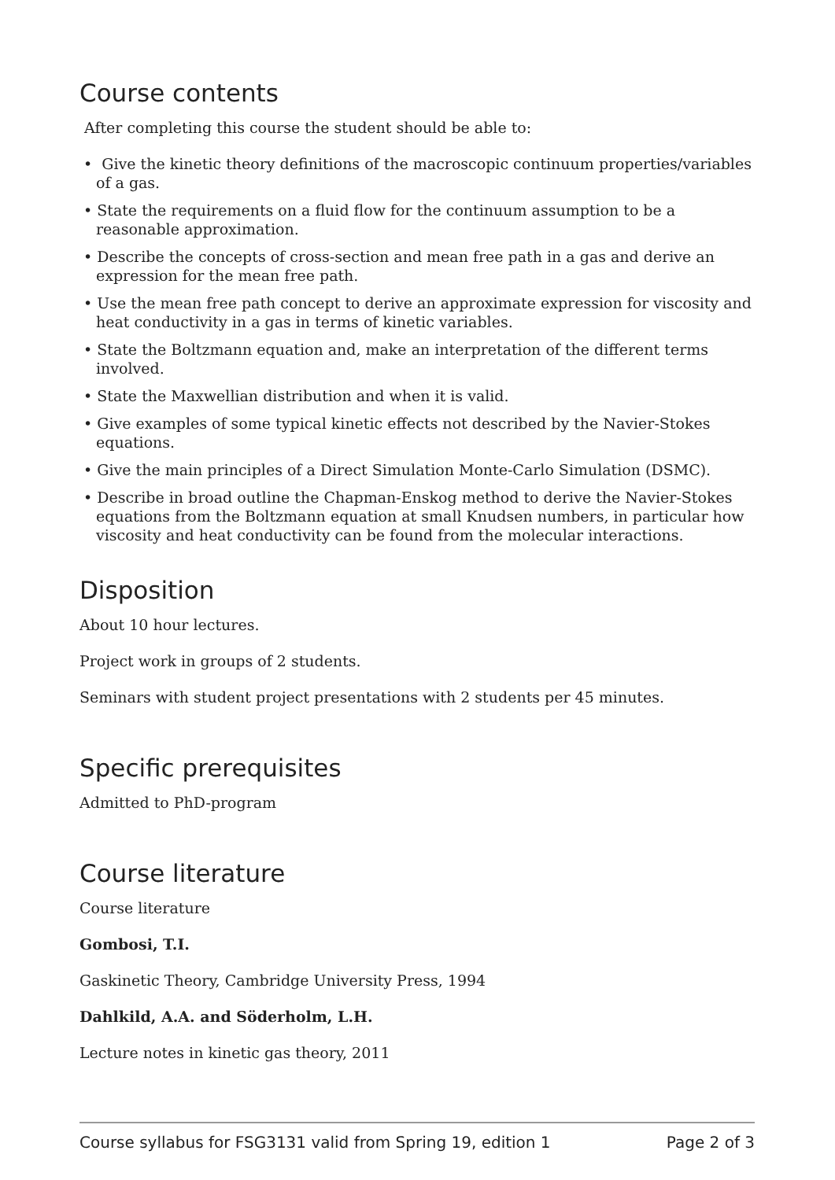Course contents
After completing this course the student should be able to:
• Give the kinetic theory definitions of the macroscopic continuum properties/variables of a gas.
• State the requirements on a fluid flow for the continuum assumption to be a reasonable approximation.
• Describe the concepts of cross-section and mean free path in a gas and derive an expression for the mean free path.
• Use the mean free path concept to derive an approximate expression for viscosity and heat conductivity in a gas in terms of kinetic variables.
• State the Boltzmann equation and, make an interpretation of the different terms involved.
• State the Maxwellian distribution and when it is valid.
• Give examples of some typical kinetic effects not described by the Navier-Stokes equations.
• Give the main principles of a Direct Simulation Monte-Carlo Simulation (DSMC).
• Describe in broad outline the Chapman-Enskog method to derive the Navier-Stokes equations from the Boltzmann equation at small Knudsen numbers, in particular how viscosity and heat conductivity can be found from the molecular interactions.
Disposition
About 10 hour lectures.
Project work in groups of 2 students.
Seminars with student project presentations with 2 students per 45 minutes.
Specific prerequisites
Admitted to PhD-program
Course literature
Course literature
Gombosi, T.I.
Gaskinetic Theory, Cambridge University Press, 1994
Dahlkild, A.A. and Söderholm, L.H.
Lecture notes in kinetic gas theory, 2011
Course syllabus for FSG3131 valid from Spring 19, edition 1 Page 2 of 3